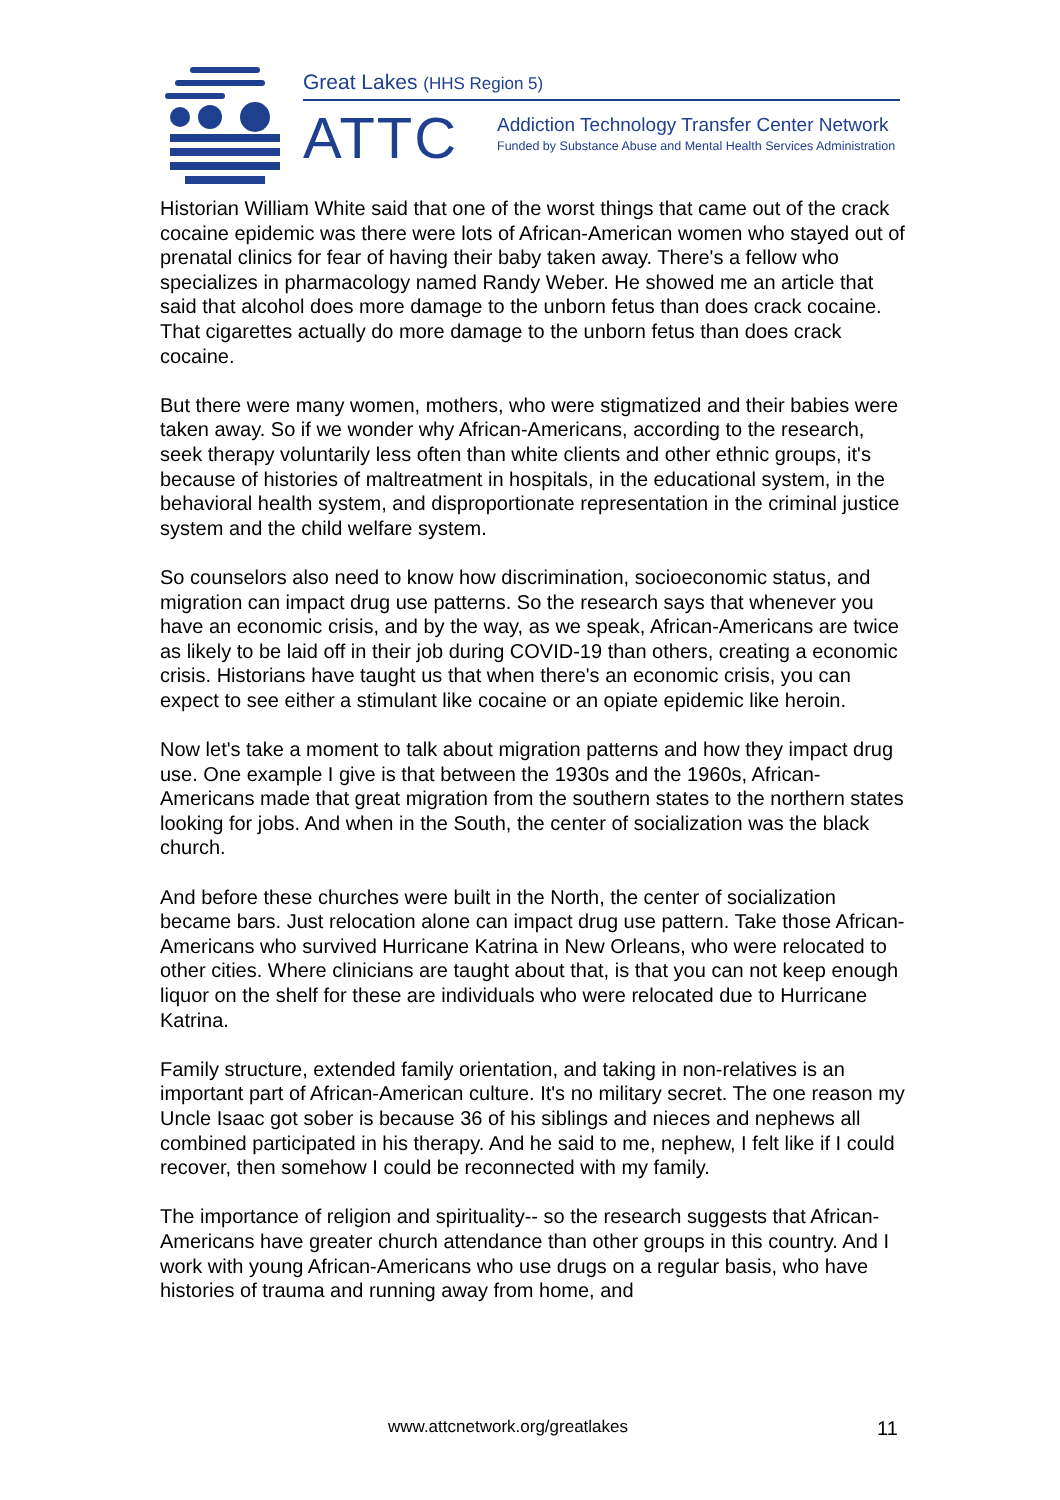Great Lakes (HHS Region 5)
ATTC
Addiction Technology Transfer Center Network
Funded by Substance Abuse and Mental Health Services Administration
Historian William White said that one of the worst things that came out of the crack cocaine epidemic was there were lots of African-American women who stayed out of prenatal clinics for fear of having their baby taken away. There's a fellow who specializes in pharmacology named Randy Weber. He showed me an article that said that alcohol does more damage to the unborn fetus than does crack cocaine. That cigarettes actually do more damage to the unborn fetus than does crack cocaine.
But there were many women, mothers, who were stigmatized and their babies were taken away. So if we wonder why African-Americans, according to the research, seek therapy voluntarily less often than white clients and other ethnic groups, it's because of histories of maltreatment in hospitals, in the educational system, in the behavioral health system, and disproportionate representation in the criminal justice system and the child welfare system.
So counselors also need to know how discrimination, socioeconomic status, and migration can impact drug use patterns. So the research says that whenever you have an economic crisis, and by the way, as we speak, African-Americans are twice as likely to be laid off in their job during COVID-19 than others, creating a economic crisis. Historians have taught us that when there's an economic crisis, you can expect to see either a stimulant like cocaine or an opiate epidemic like heroin.
Now let's take a moment to talk about migration patterns and how they impact drug use. One example I give is that between the 1930s and the 1960s, African-Americans made that great migration from the southern states to the northern states looking for jobs. And when in the South, the center of socialization was the black church.
And before these churches were built in the North, the center of socialization became bars. Just relocation alone can impact drug use pattern. Take those African-Americans who survived Hurricane Katrina in New Orleans, who were relocated to other cities. Where clinicians are taught about that, is that you can not keep enough liquor on the shelf for these are individuals who were relocated due to Hurricane Katrina.
Family structure, extended family orientation, and taking in non-relatives is an important part of African-American culture. It's no military secret. The one reason my Uncle Isaac got sober is because 36 of his siblings and nieces and nephews all combined participated in his therapy. And he said to me, nephew, I felt like if I could recover, then somehow I could be reconnected with my family.
The importance of religion and spirituality-- so the research suggests that African-Americans have greater church attendance than other groups in this country. And I work with young African-Americans who use drugs on a regular basis, who have histories of trauma and running away from home, and
www.attcnetwork.org/greatlakes 11